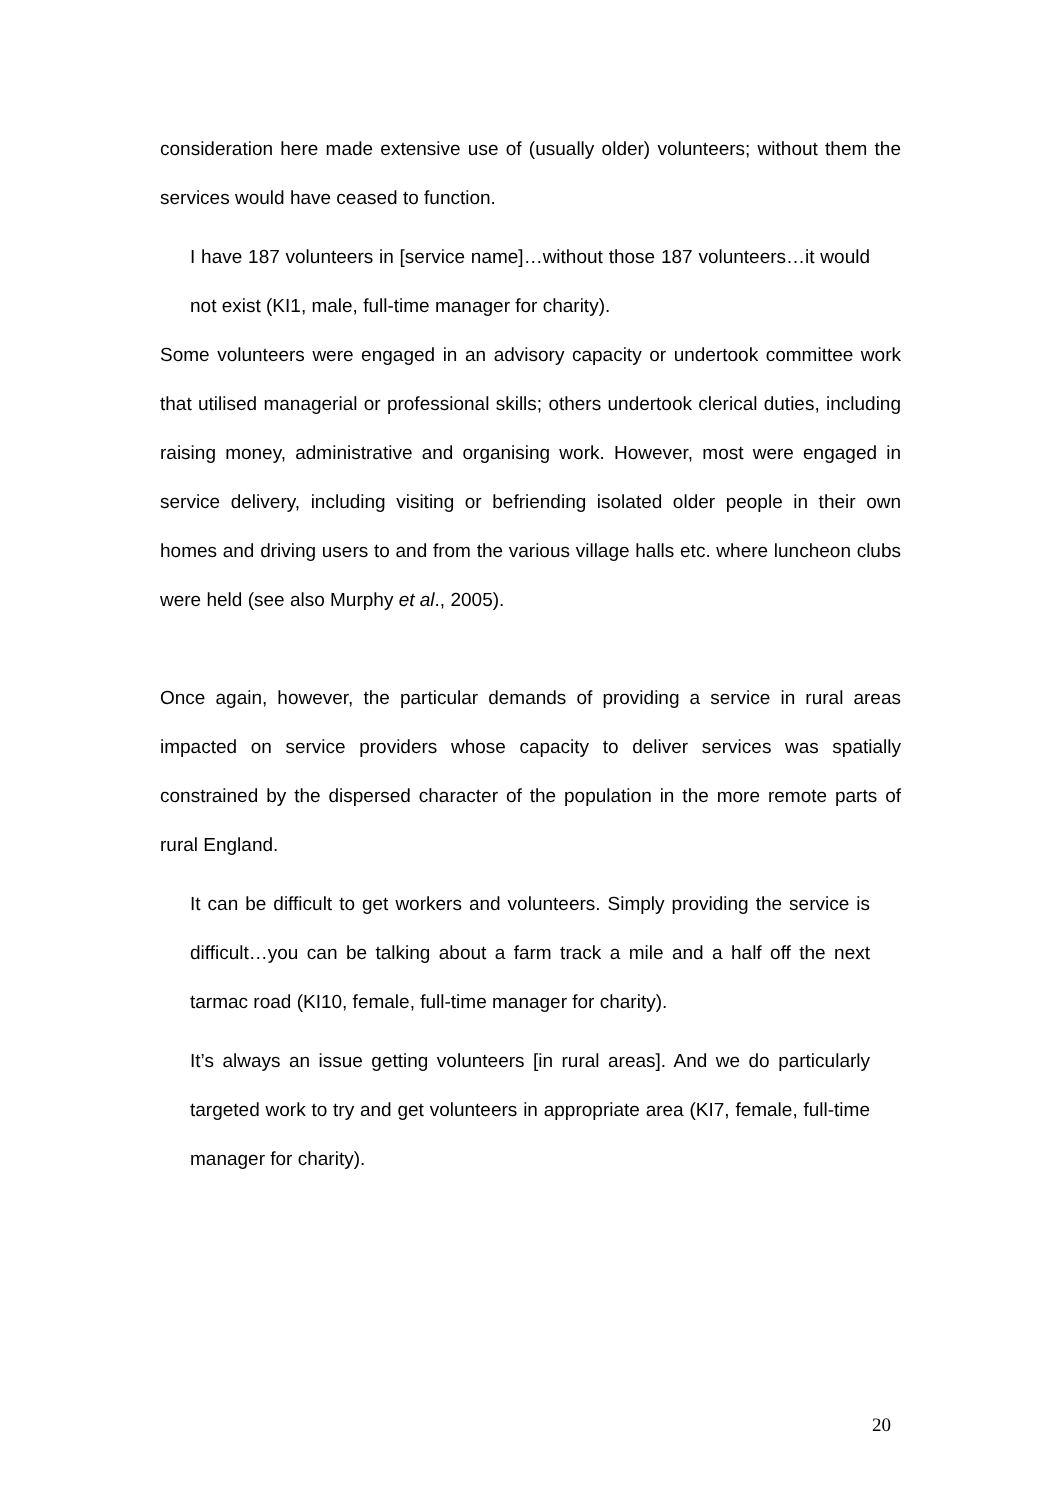consideration here made extensive use of (usually older) volunteers; without them the services would have ceased to function.
I have 187 volunteers in [service name]…without those 187 volunteers…it would not exist (KI1, male, full-time manager for charity).
Some volunteers were engaged in an advisory capacity or undertook committee work that utilised managerial or professional skills; others undertook clerical duties, including raising money, administrative and organising work. However, most were engaged in service delivery, including visiting or befriending isolated older people in their own homes and driving users to and from the various village halls etc. where luncheon clubs were held (see also Murphy et al., 2005).
Once again, however, the particular demands of providing a service in rural areas impacted on service providers whose capacity to deliver services was spatially constrained by the dispersed character of the population in the more remote parts of rural England.
It can be difficult to get workers and volunteers. Simply providing the service is difficult…you can be talking about a farm track a mile and a half off the next tarmac road (KI10, female, full-time manager for charity).
It’s always an issue getting volunteers [in rural areas]. And we do particularly targeted work to try and get volunteers in appropriate area (KI7, female, full-time manager for charity).
20